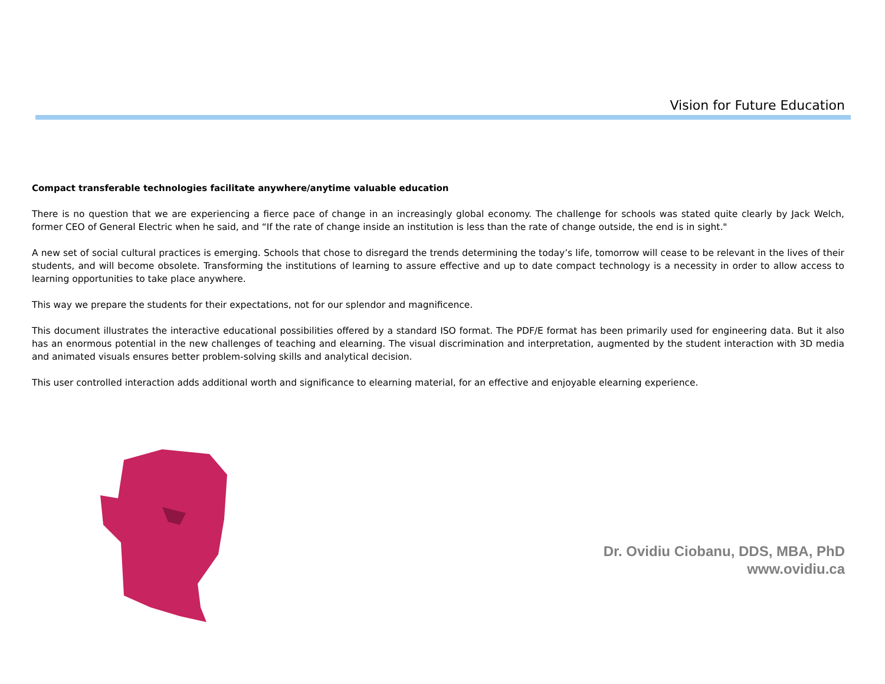Vision for Future Education
Compact transferable technologies facilitate anywhere/anytime valuable education
There is no question that we are experiencing a fierce pace of change in an increasingly global economy. The challenge for schools was stated quite clearly by Jack Welch, former CEO of General Electric when he said, and “If the rate of change inside an institution is less than the rate of change outside, the end is in sight."
A new set of social cultural practices is emerging. Schools that chose to disregard the trends determining the today’s life, tomorrow will cease to be relevant in the lives of their students, and will become obsolete. Transforming the institutions of learning to assure effective and up to date compact technology is a necessity in order to allow access to learning opportunities to take place anywhere.
This way we prepare the students for their expectations, not for our splendor and magnificence.
This document illustrates the interactive educational possibilities offered by a standard ISO format. The PDF/E format has been primarily used for engineering data. But it also has an enormous potential in the new challenges of teaching and elearning. The visual discrimination and interpretation, augmented by the student interaction with 3D media and animated visuals ensures better problem-solving skills and analytical decision.
This user controlled interaction adds additional worth and significance to elearning material, for an effective and enjoyable elearning experience.
Dr. Ovidiu Ciobanu, DDS, MBA, PhD
www.ovidiu.ca